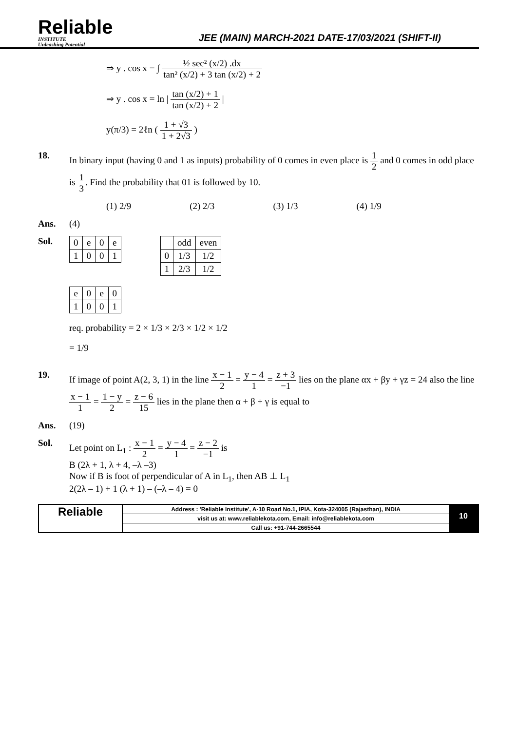Reliable
INSTITUTE
Unleashing Potential
JEE (MAIN) MARCH-2021 DATE-17/03/2021 (SHIFT-II)
⇒ y . cos x = ∫ ½ sec² (x/2) .dx tan² (x/2) + 3 tan (x/2) + 2
⇒ y . cos x = ln | tan (x/2) + 1 tan (x/2) + 2 |
y(π/3) = 2ℓn ( 1 + √3 1 + 2√3 )
18. In binary input (having 0 and 1 as inputs) probability of 0 comes in even place is 1 2 and 0 comes in odd place is 1 3. Find the probability that 01 is followed by 10.
(1) 2/9 (2) 2/3 (3) 1/3 (4) 1/9
Ans. (4)
Sol.
| 0 | e | 0 | e |
| 1 | 0 | 0 | 1 |
| | odd | even |
| 0 | 1/3 | 1/2 |
| 1 | 2/3 | 1/2 |
| e | 0 | e | 0 |
| 1 | 0 | 0 | 1 |
req. probability = 2 × 1/3 × 2/3 × 1/2 × 1/2
= 1/9
19. If image of point A(2, 3, 1) in the line x − 1 2 = y − 4 1 = z + 3 −1 lies on the plane αx + βy + γz = 24 also the line x − 1 1 = 1 − y 2 = z − 6 15 lies in the plane then α + β + γ is equal to
Ans. (19)
Sol. Let point on L<sub>1</sub> : x − 1 2 = y − 4 1 = z − 2 −1 is
B (2λ + 1, λ + 4, –λ –3)
Now if B is foot of perpendicular of A in L<sub>1</sub>, then AB ⊥ L<sub>1</sub>
2(2λ – 1) + 1 (λ + 1) – (–λ – 4) = 0
Reliable
Address : 'Reliable Institute', A-10 Road No.1, IPIA, Kota-324005 (Rajasthan), INDIA
visit us at: www.reliablekota.com, Email: info@reliablekota.com
Call us: +91-744-2665544
10